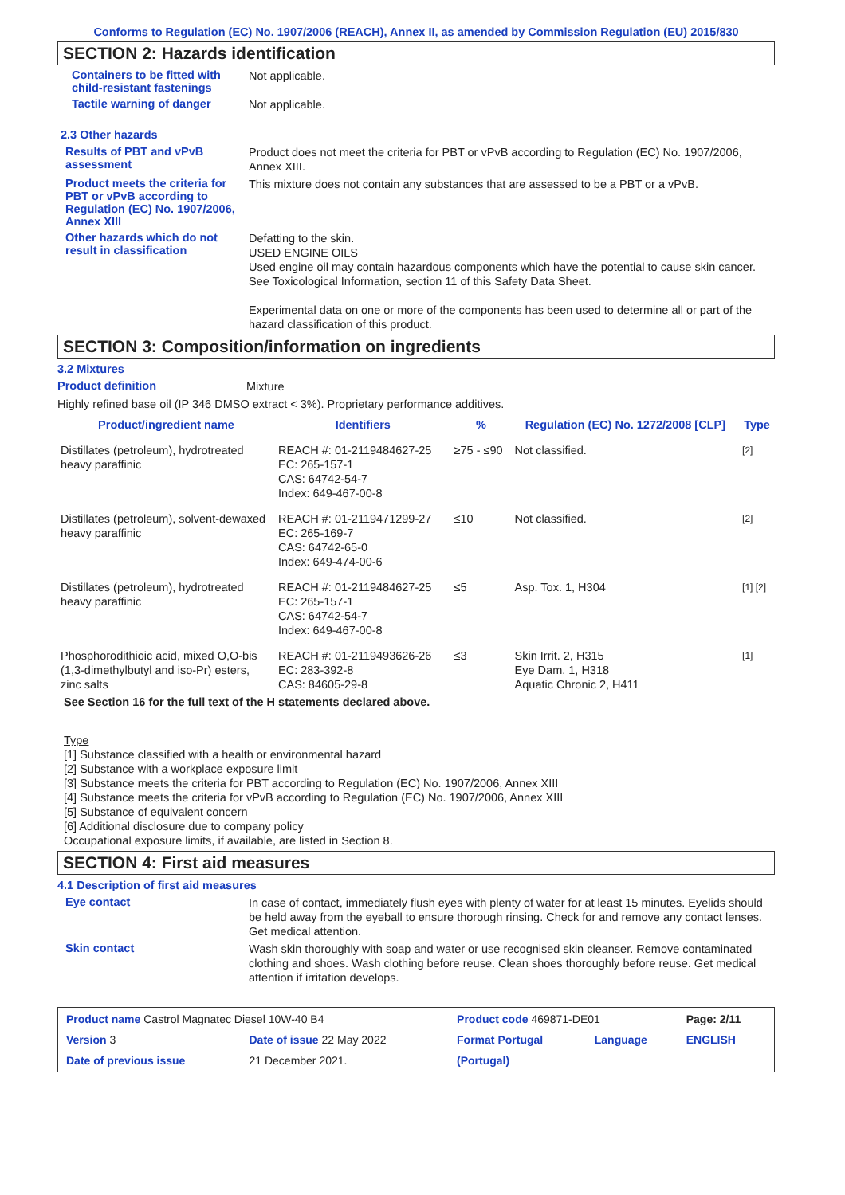Conforms to Regulation (EC) No. 1907/2006 (REACH), Annex II, as amended by Commission Regulation (EU) 2015/830
SECTION 2: Hazards identification
Containers to be fitted with child-resistant fastenings
Not applicable.
Tactile warning of danger
Not applicable.
2.3 Other hazards
Results of PBT and vPvB assessment
Product does not meet the criteria for PBT or vPvB according to Regulation (EC) No. 1907/2006, Annex XIII.
Product meets the criteria for PBT or vPvB according to Regulation (EC) No. 1907/2006, Annex XIII
This mixture does not contain any substances that are assessed to be a PBT or a vPvB.
Other hazards which do not result in classification
Defatting to the skin.
USED ENGINE OILS
Used engine oil may contain hazardous components which have the potential to cause skin cancer.
See Toxicological Information, section 11 of this Safety Data Sheet.
Experimental data on one or more of the components has been used to determine all or part of the hazard classification of this product.
SECTION 3: Composition/information on ingredients
3.2 Mixtures
Product definition
Mixture
Highly refined base oil (IP 346 DMSO extract < 3%). Proprietary performance additives.
| Product/ingredient name | Identifiers | % | Regulation (EC) No. 1272/2008 [CLP] | Type |
| --- | --- | --- | --- | --- |
| Distillates (petroleum), hydrotreated heavy paraffinic | REACH #: 01-2119484627-25 EC: 265-157-1 CAS: 64742-54-7 Index: 649-467-00-8 | ≥75 - ≤90 | Not classified. | [2] |
| Distillates (petroleum), solvent-dewaxed heavy paraffinic | REACH #: 01-2119471299-27 EC: 265-169-7 CAS: 64742-65-0 Index: 649-474-00-6 | ≤10 | Not classified. | [2] |
| Distillates (petroleum), hydrotreated heavy paraffinic | REACH #: 01-2119484627-25 EC: 265-157-1 CAS: 64742-54-7 Index: 649-467-00-8 | ≤5 | Asp. Tox. 1, H304 | [1] [2] |
| Phosphorodithioic acid, mixed O,O-bis (1,3-dimethylbutyl and iso-Pr) esters, zinc salts | REACH #: 01-2119493626-26 EC: 283-392-8 CAS: 84605-29-8 | ≤3 | Skin Irrit. 2, H315 Eye Dam. 1, H318 Aquatic Chronic 2, H411 | [1] |
See Section 16 for the full text of the H statements declared above.
Type
[1] Substance classified with a health or environmental hazard
[2] Substance with a workplace exposure limit
[3] Substance meets the criteria for PBT according to Regulation (EC) No. 1907/2006, Annex XIII
[4] Substance meets the criteria for vPvB according to Regulation (EC) No. 1907/2006, Annex XIII
[5] Substance of equivalent concern
[6] Additional disclosure due to company policy
Occupational exposure limits, if available, are listed in Section 8.
SECTION 4: First aid measures
4.1 Description of first aid measures
Eye contact
In case of contact, immediately flush eyes with plenty of water for at least 15 minutes. Eyelids should be held away from the eyeball to ensure thorough rinsing. Check for and remove any contact lenses. Get medical attention.
Skin contact
Wash skin thoroughly with soap and water or use recognised skin cleanser. Remove contaminated clothing and shoes. Wash clothing before reuse. Clean shoes thoroughly before reuse. Get medical attention if irritation develops.
| Product name Castrol Magnatec Diesel 10W-40 B4 | | Product code 469871-DE01 | | Page: 2/11 |
| Version 3 | Date of issue 22 May 2022 | Format Portugal | Language | ENGLISH |
| Date of previous issue | 21 December 2021. | (Portugal) | | |